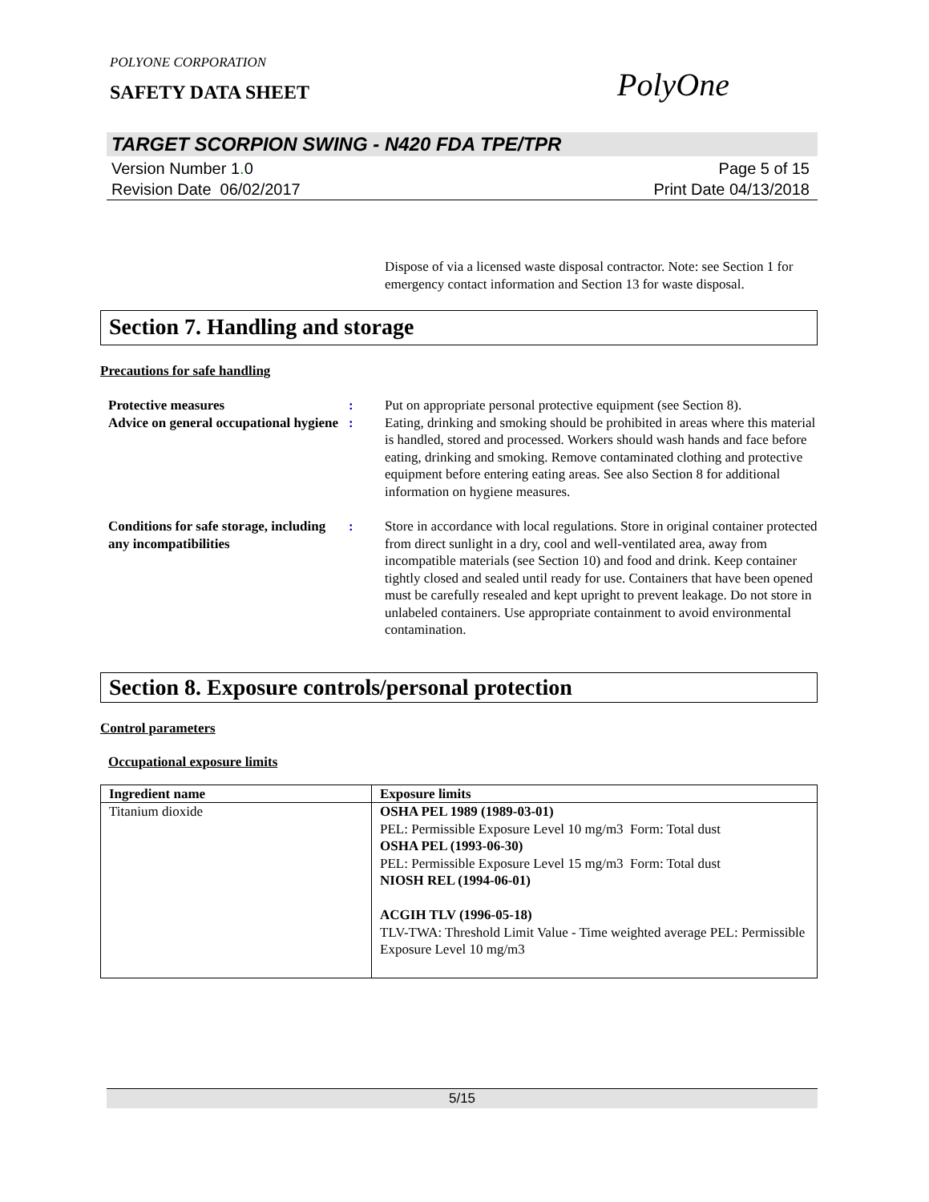POLYONE CORPORATION
SAFETY DATA SHEET
PolyOne
TARGET SCORPION SWING - N420 FDA TPE/TPR
Version Number 1. 0
Revision Date 06/02/2017
Page 5 of 15
Print Date 04/13/2018
Dispose of via a licensed waste disposal contractor. Note: see Section 1 for emergency contact information and Section 13 for waste disposal.
Section 7. Handling and storage
Precautions for safe handling
Protective measures : Put on appropriate personal protective equipment (see Section 8).
Advice on general occupational hygiene
: Eating, drinking and smoking should be prohibited in areas where this material is handled, stored and processed. Workers should wash hands and face before eating, drinking and smoking. Remove contaminated clothing and protective equipment before entering eating areas. See also Section 8 for additional information on hygiene measures.
Conditions for safe storage, including any incompatibilities
: Store in accordance with local regulations. Store in original container protected from direct sunlight in a dry, cool and well-ventilated area, away from incompatible materials (see Section 10) and food and drink. Keep container tightly closed and sealed until ready for use. Containers that have been opened must be carefully resealed and kept upright to prevent leakage. Do not store in unlabeled containers. Use appropriate containment to avoid environmental contamination.
Section 8. Exposure controls/personal protection
Control parameters
Occupational exposure limits
| Ingredient name | Exposure limits |
| --- | --- |
| Titanium dioxide | OSHA PEL 1989 (1989-03-01) PEL: Permissible Exposure Level 10 mg/m3 Form: Total dust OSHA PEL (1993-06-30) PEL: Permissible Exposure Level 15 mg/m3 Form: Total dust NIOSH REL (1994-06-01) ACGIH TLV (1996-05-18) TLV-TWA: Threshold Limit Value - Time weighted average PEL: Permissible Exposure Level 10 mg/m3 |
5/15